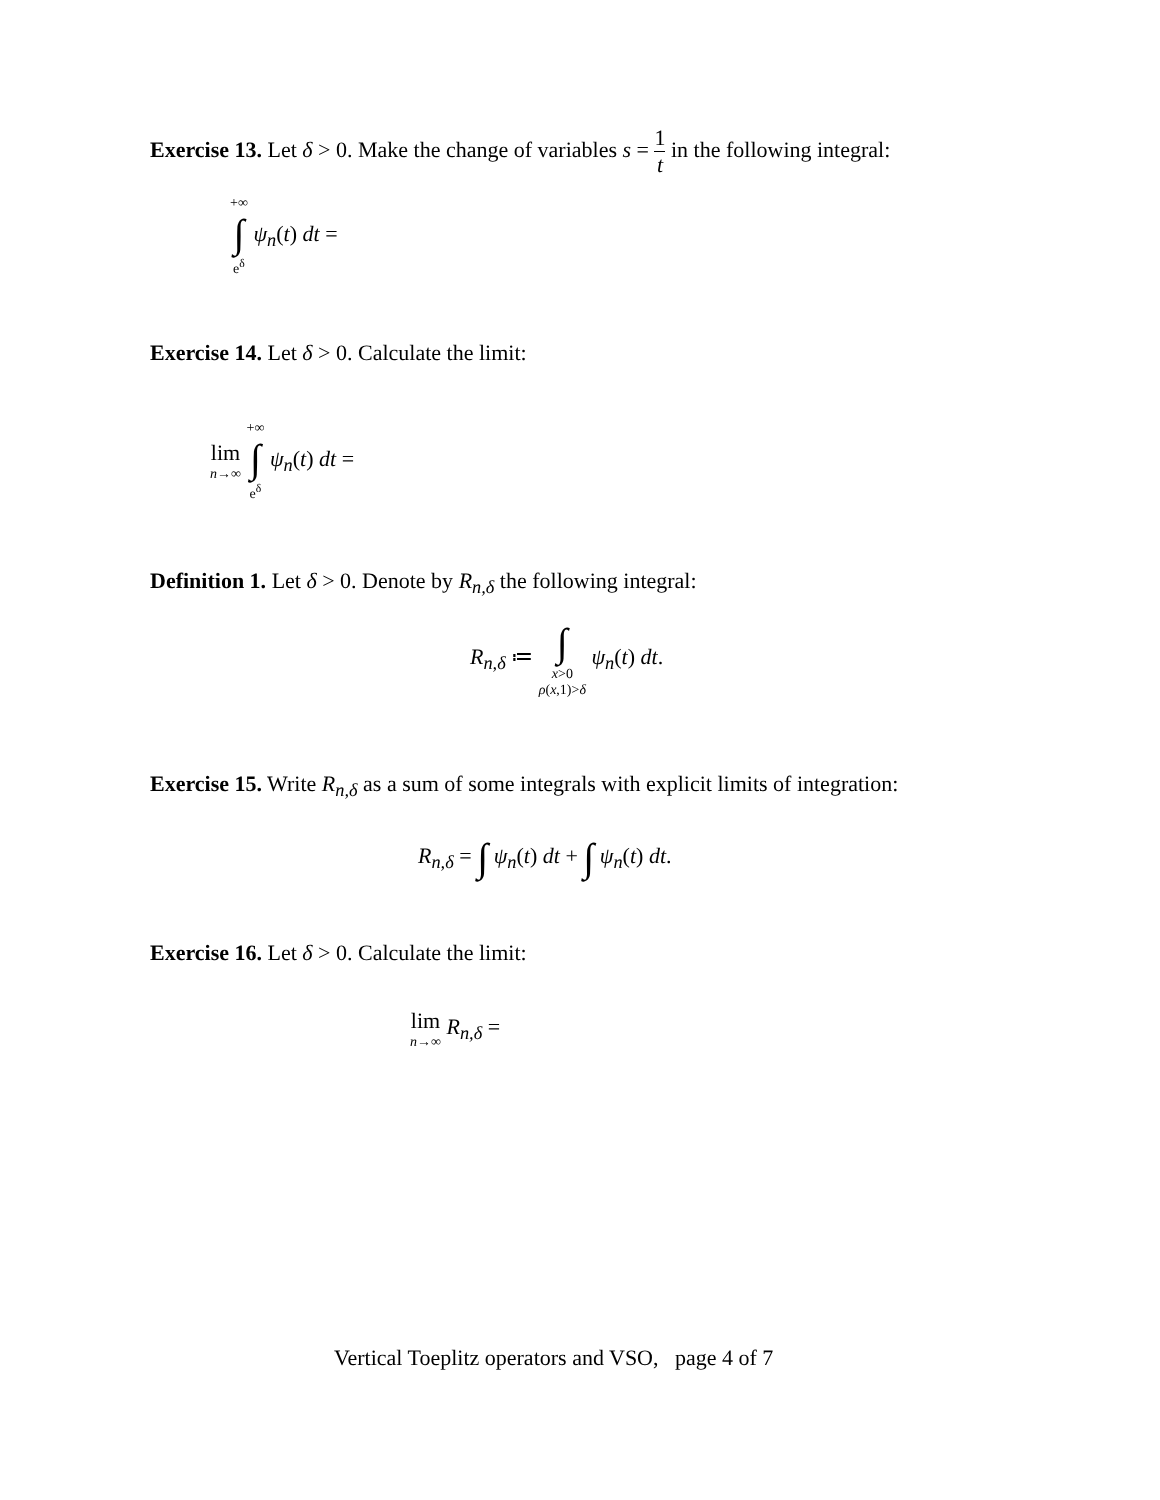Exercise 13. Let δ > 0. Make the change of variables s = 1 t in the following integral:
+∞ ∫ e<sup>δ</sup> ψ<sub>n</sub>(t) dt =
Exercise 14. Let δ > 0. Calculate the limit:
lim n→∞ +∞ ∫ e<sup>δ</sup> ψ<sub>n</sub>(t) dt =
Definition 1. Let δ > 0. Denote by R<sub>n,δ</sub> the following integral:
R<sub>n,δ</sub> ≔ ∫ x>0 ρ(x,1)>δ ψ<sub>n</sub>(t) dt.
Exercise 15. Write R<sub>n,δ</sub> as a sum of some integrals with explicit limits of integration:
R<sub>n,δ</sub> = ∫ ψ<sub>n</sub>(t) dt + ∫ ψ<sub>n</sub>(t) dt.
Exercise 16. Let δ > 0. Calculate the limit:
lim n→∞ R<sub>n,δ</sub> =
Vertical Toeplitz operators and VSO, page 4 of 7